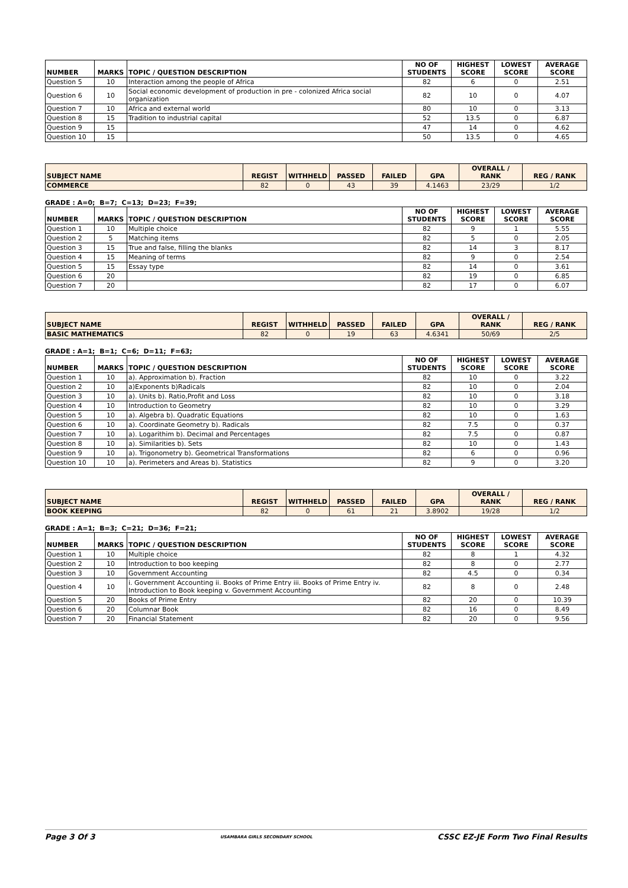| NUMBER | MARKS | TOPIC / QUESTION DESCRIPTION | NO OF STUDENTS | HIGHEST SCORE | LOWEST SCORE | AVERAGE SCORE |
| --- | --- | --- | --- | --- | --- | --- |
| Question 5 | 10 | Interaction among the people of Africa | 82 | 6 | 0 | 2.51 |
| Question 6 | 10 | Social economic development of production in pre - colonized Africa social organization | 82 | 10 | 0 | 4.07 |
| Question 7 | 10 | Africa and external world | 80 | 10 | 0 | 3.13 |
| Question 8 | 15 | Tradition to industrial capital | 52 | 13.5 | 0 | 6.87 |
| Question 9 | 15 | | 47 | 14 | 0 | 4.62 |
| Question 10 | 15 | | 50 | 13.5 | 0 | 4.65 |
| SUBJECT NAME | REGIST | WITHHELD | PASSED | FAILED | GPA | OVERALL / RANK | REG / RANK |
| --- | --- | --- | --- | --- | --- | --- | --- |
| COMMERCE | 82 | 0 | 43 | 39 | 4.1463 | 23/29 | 1/2 |
GRADE : A=0; B=7; C=13; D=23; F=39;
| NUMBER | MARKS | TOPIC / QUESTION DESCRIPTION | NO OF STUDENTS | HIGHEST SCORE | LOWEST SCORE | AVERAGE SCORE |
| --- | --- | --- | --- | --- | --- | --- |
| Question 1 | 10 | Multiple choice | 82 | 9 | 1 | 5.55 |
| Question 2 | 5 | Matching items | 82 | 5 | 0 | 2.05 |
| Question 3 | 15 | True and false, filling the blanks | 82 | 14 | 3 | 8.17 |
| Question 4 | 15 | Meaning of terms | 82 | 9 | 0 | 2.54 |
| Question 5 | 15 | Essay type | 82 | 14 | 0 | 3.61 |
| Question 6 | 20 | | 82 | 19 | 0 | 6.85 |
| Question 7 | 20 | | 82 | 17 | 0 | 6.07 |
| SUBJECT NAME | REGIST | WITHHELD | PASSED | FAILED | GPA | OVERALL / RANK | REG / RANK |
| --- | --- | --- | --- | --- | --- | --- | --- |
| BASIC MATHEMATICS | 82 | 0 | 19 | 63 | 4.6341 | 50/69 | 2/5 |
GRADE : A=1; B=1; C=6; D=11; F=63;
| NUMBER | MARKS | TOPIC / QUESTION DESCRIPTION | NO OF STUDENTS | HIGHEST SCORE | LOWEST SCORE | AVERAGE SCORE |
| --- | --- | --- | --- | --- | --- | --- |
| Question 1 | 10 | a). Approximation b). Fraction | 82 | 10 | 0 | 3.22 |
| Question 2 | 10 | a)Exponents b)Radicals | 82 | 10 | 0 | 2.04 |
| Question 3 | 10 | a). Units b). Ratio,Profit and Loss | 82 | 10 | 0 | 3.18 |
| Question 4 | 10 | Introduction to Geometry | 82 | 10 | 0 | 3.29 |
| Question 5 | 10 | a). Algebra b). Quadratic Equations | 82 | 10 | 0 | 1.63 |
| Question 6 | 10 | a). Coordinate Geometry b). Radicals | 82 | 7.5 | 0 | 0.37 |
| Question 7 | 10 | a). Logarithim b). Decimal and Percentages | 82 | 7.5 | 0 | 0.87 |
| Question 8 | 10 | a). Similarities b). Sets | 82 | 10 | 0 | 1.43 |
| Question 9 | 10 | a). Trigonometry b). Geometrical Transformations | 82 | 6 | 0 | 0.96 |
| Question 10 | 10 | a). Perimeters and Areas b). Statistics | 82 | 9 | 0 | 3.20 |
| SUBJECT NAME | REGIST | WITHHELD | PASSED | FAILED | GPA | OVERALL / RANK | REG / RANK |
| --- | --- | --- | --- | --- | --- | --- | --- |
| BOOK KEEPING | 82 | 0 | 61 | 21 | 3.8902 | 19/28 | 1/2 |
GRADE : A=1; B=3; C=21; D=36; F=21;
| NUMBER | MARKS | TOPIC / QUESTION DESCRIPTION | NO OF STUDENTS | HIGHEST SCORE | LOWEST SCORE | AVERAGE SCORE |
| --- | --- | --- | --- | --- | --- | --- |
| Question 1 | 10 | Multiple choice | 82 | 8 | 1 | 4.32 |
| Question 2 | 10 | Introduction to boo keeping | 82 | 8 | 0 | 2.77 |
| Question 3 | 10 | Government Accounting | 82 | 4.5 | 0 | 0.34 |
| Question 4 | 10 | i. Government Accounting ii. Books of Prime Entry iii. Books of Prime Entry iv. Introduction to Book keeping v. Government Accounting | 82 | 8 | 0 | 2.48 |
| Question 5 | 20 | Books of Prime Entry | 82 | 20 | 0 | 10.39 |
| Question 6 | 20 | Columnar Book | 82 | 16 | 0 | 8.49 |
| Question 7 | 20 | Financial Statement | 82 | 20 | 0 | 9.56 |
Page 3 Of 3 USAMBARA GIRLS SECONDARY SCHOOL CSSC EZ-JE Form Two Final Results